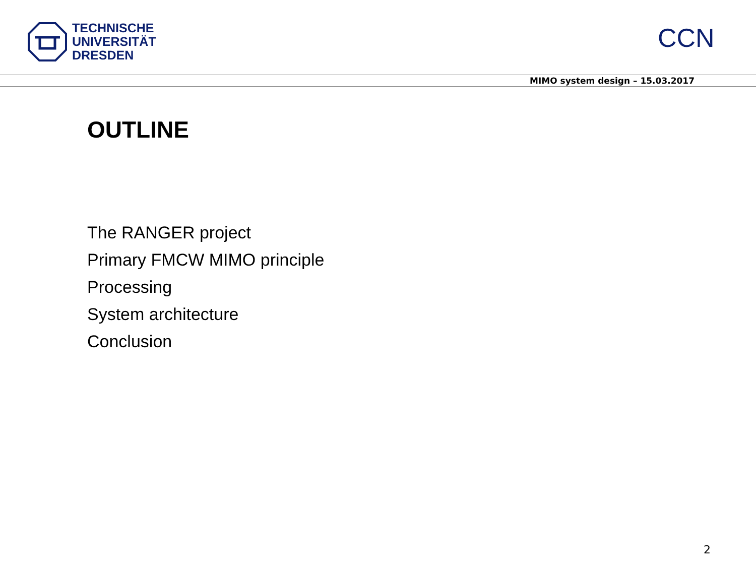TECHNISCHE
UNIVERSITÄT
DRESDEN
CCN
MIMO system design – 15.03.2017
OUTLINE
The RANGER project
Primary FMCW MIMO principle
Processing
System architecture
Conclusion
2